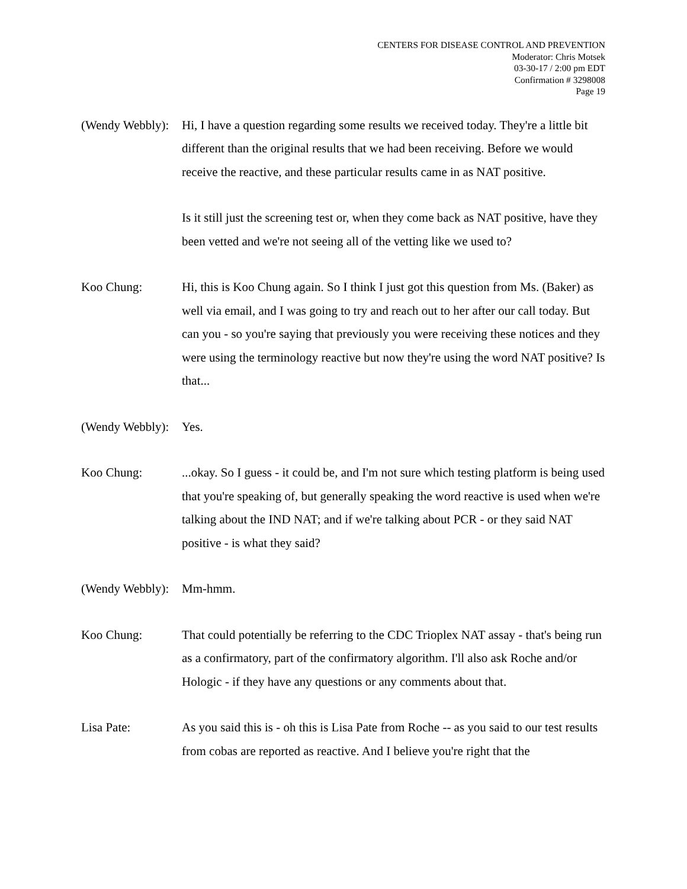CENTERS FOR DISEASE CONTROL AND PREVENTION
Moderator: Chris Motsek
03-30-17 / 2:00 pm EDT
Confirmation # 3298008
Page 19
(Wendy Webbly):
Hi, I have a question regarding some results we received today. They're a little bit different than the original results that we had been receiving. Before we would receive the reactive, and these particular results came in as NAT positive.
Is it still just the screening test or, when they come back as NAT positive, have they been vetted and we're not seeing all of the vetting like we used to?
Koo Chung: Hi, this is Koo Chung again. So I think I just got this question from Ms. (Baker) as well via email, and I was going to try and reach out to her after our call today. But can you - so you're saying that previously you were receiving these notices and they were using the terminology reactive but now they're using the word NAT positive? Is that...
(Wendy Webbly):
Yes.
Koo Chung: ...okay. So I guess - it could be, and I'm not sure which testing platform is being used that you're speaking of, but generally speaking the word reactive is used when we're talking about the IND NAT; and if we're talking about PCR - or they said NAT positive - is what they said?
(Wendy Webbly):
Mm-hmm.
Koo Chung: That could potentially be referring to the CDC Trioplex NAT assay - that's being run as a confirmatory, part of the confirmatory algorithm. I'll also ask Roche and/or Hologic - if they have any questions or any comments about that.
Lisa Pate: As you said this is - oh this is Lisa Pate from Roche -- as you said to our test results from cobas are reported as reactive. And I believe you're right that the